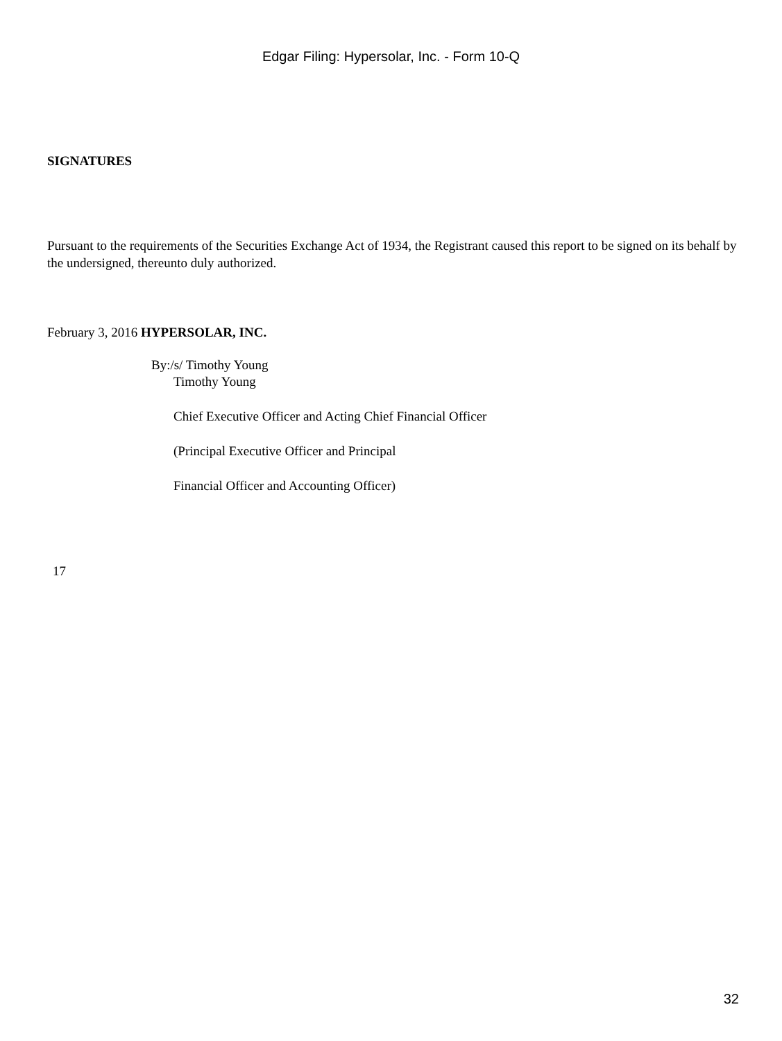Edgar Filing: Hypersolar, Inc. - Form 10-Q
SIGNATURES
Pursuant to the requirements of the Securities Exchange Act of 1934, the Registrant caused this report to be signed on its behalf by the undersigned, thereunto duly authorized.
February 3, 2016 HYPERSOLAR, INC.
By:/s/ Timothy Young
Timothy Young
Chief Executive Officer and Acting Chief Financial Officer
(Principal Executive Officer and Principal
Financial Officer and Accounting Officer)
17
32